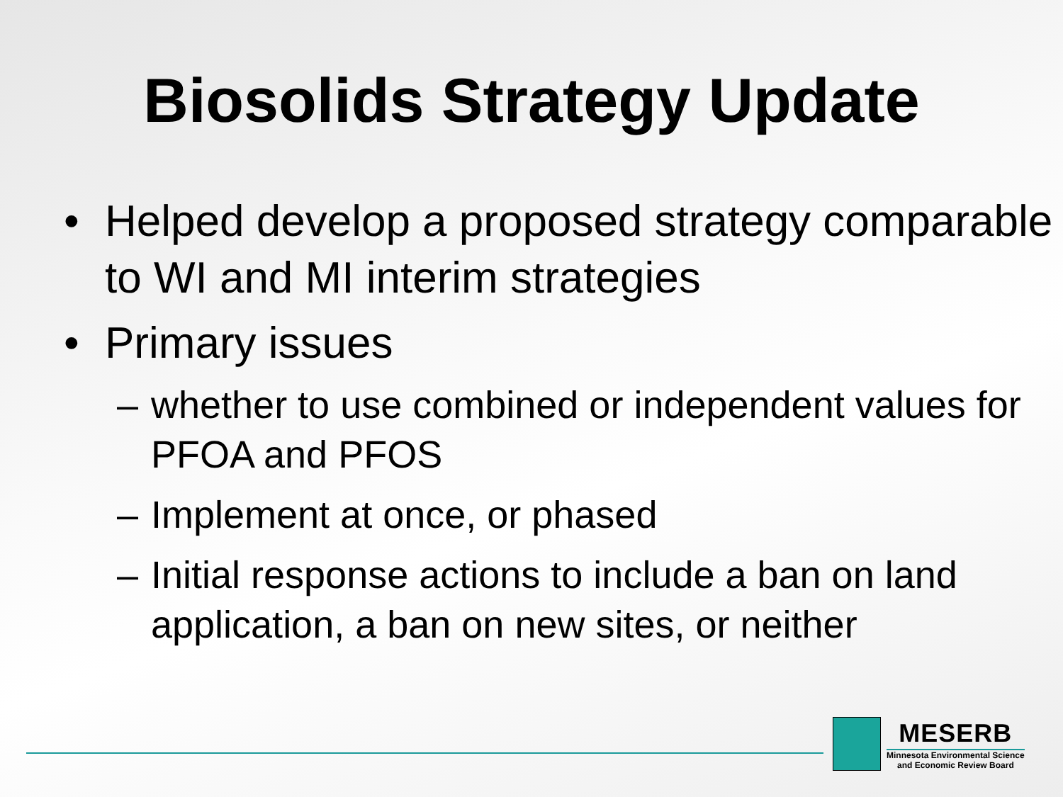Biosolids Strategy Update
• Helped develop a proposed strategy comparable to WI and MI interim strategies
• Primary issues
– whether to use combined or independent values for PFOA and PFOS
– Implement at once, or phased
– Initial response actions to include a ban on land application, a ban on new sites, or neither
MESERB
Minnesota Environmental Science
and Economic Review Board